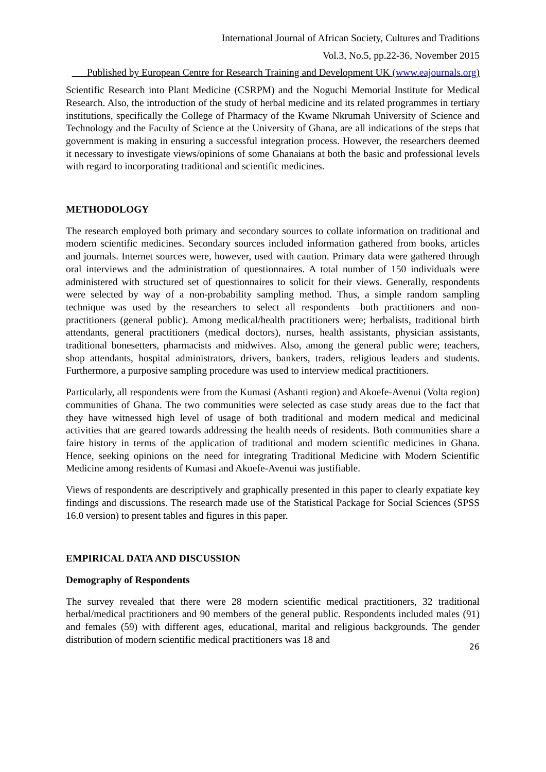International Journal of African Society, Cultures and Traditions
Vol.3, No.5, pp.22-36, November 2015
___Published by European Centre for Research Training and Development UK (www.eajournals.org)
Scientific Research into Plant Medicine (CSRPM) and the Noguchi Memorial Institute for Medical Research. Also, the introduction of the study of herbal medicine and its related programmes in tertiary institutions, specifically the College of Pharmacy of the Kwame Nkrumah University of Science and Technology and the Faculty of Science at the University of Ghana, are all indications of the steps that government is making in ensuring a successful integration process. However, the researchers deemed it necessary to investigate views/opinions of some Ghanaians at both the basic and professional levels with regard to incorporating traditional and scientific medicines.
METHODOLOGY
The research employed both primary and secondary sources to collate information on traditional and modern scientific medicines. Secondary sources included information gathered from books, articles and journals. Internet sources were, however, used with caution. Primary data were gathered through oral interviews and the administration of questionnaires. A total number of 150 individuals were administered with structured set of questionnaires to solicit for their views. Generally, respondents were selected by way of a non-probability sampling method. Thus, a simple random sampling technique was used by the researchers to select all respondents –both practitioners and non-practitioners (general public). Among medical/health practitioners were; herbalists, traditional birth attendants, general practitioners (medical doctors), nurses, health assistants, physician assistants, traditional bonesetters, pharmacists and midwives. Also, among the general public were; teachers, shop attendants, hospital administrators, drivers, bankers, traders, religious leaders and students. Furthermore, a purposive sampling procedure was used to interview medical practitioners.
Particularly, all respondents were from the Kumasi (Ashanti region) and Akoefe-Avenui (Volta region) communities of Ghana. The two communities were selected as case study areas due to the fact that they have witnessed high level of usage of both traditional and modern medical and medicinal activities that are geared towards addressing the health needs of residents. Both communities share a faire history in terms of the application of traditional and modern scientific medicines in Ghana. Hence, seeking opinions on the need for integrating Traditional Medicine with Modern Scientific Medicine among residents of Kumasi and Akoefe-Avenui was justifiable.
Views of respondents are descriptively and graphically presented in this paper to clearly expatiate key findings and discussions. The research made use of the Statistical Package for Social Sciences (SPSS 16.0 version) to present tables and figures in this paper.
EMPIRICAL DATA AND DISCUSSION
Demography of Respondents
The survey revealed that there were 28 modern scientific medical practitioners, 32 traditional herbal/medical practitioners and 90 members of the general public. Respondents included males (91) and females (59) with different ages, educational, marital and religious backgrounds. The gender distribution of modern scientific medical practitioners was 18 and
26